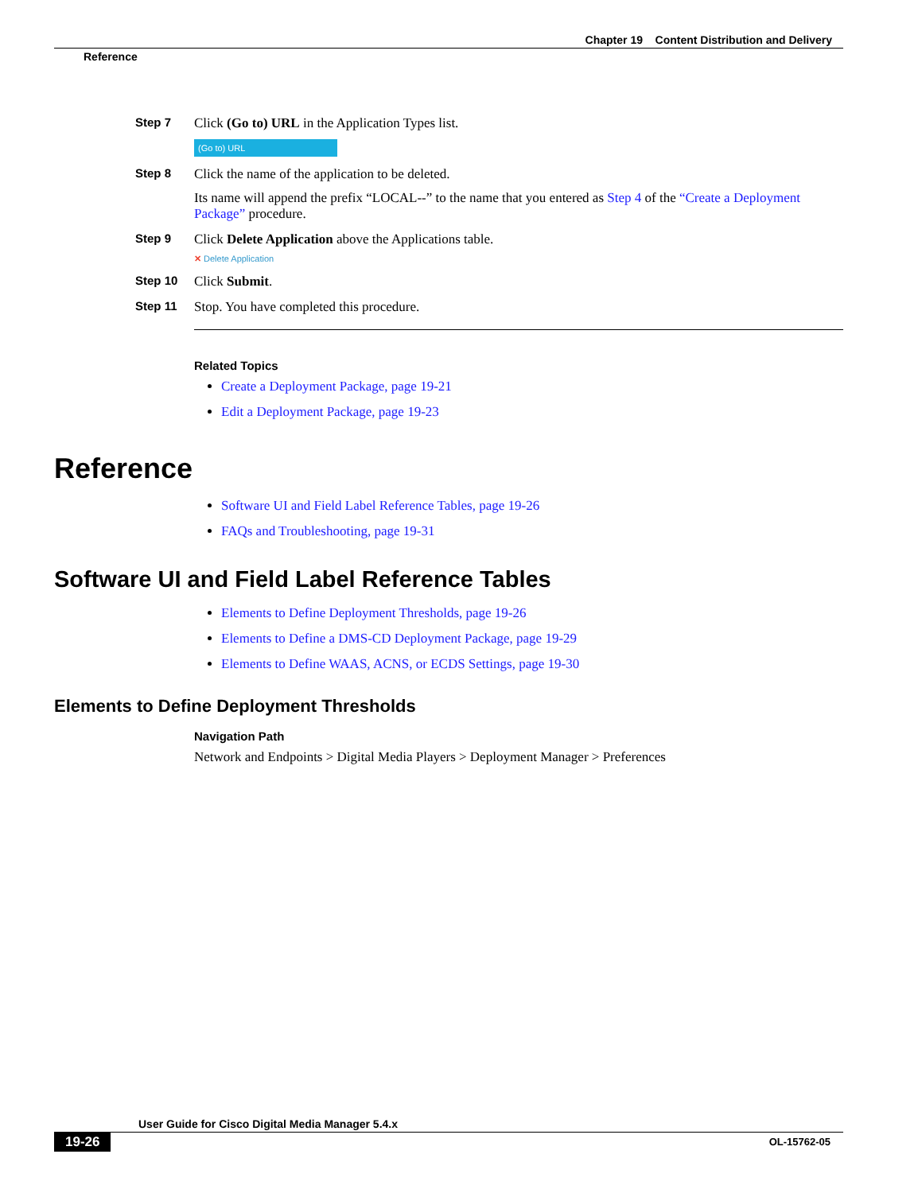Chapter 19 Content Distribution and Delivery
Reference
Step 7 Click (Go to) URL in the Application Types list.
(Go to) URL
Step 8 Click the name of the application to be deleted.
Its name will append the prefix “LOCAL--” to the name that you entered as Step 4 of the “Create a Deployment Package” procedure.
Step 9 Click Delete Application above the Applications table.
✕ Delete Application
Step 10 Click Submit.
Step 11 Stop. You have completed this procedure.
Related Topics
Create a Deployment Package, page 19-21
Edit a Deployment Package, page 19-23
Reference
Software UI and Field Label Reference Tables, page 19-26
FAQs and Troubleshooting, page 19-31
Software UI and Field Label Reference Tables
Elements to Define Deployment Thresholds, page 19-26
Elements to Define a DMS-CD Deployment Package, page 19-29
Elements to Define WAAS, ACNS, or ECDS Settings, page 19-30
Elements to Define Deployment Thresholds
Navigation Path
Network and Endpoints > Digital Media Players > Deployment Manager > Preferences
User Guide for Cisco Digital Media Manager 5.4.x
19-26 OL-15762-05